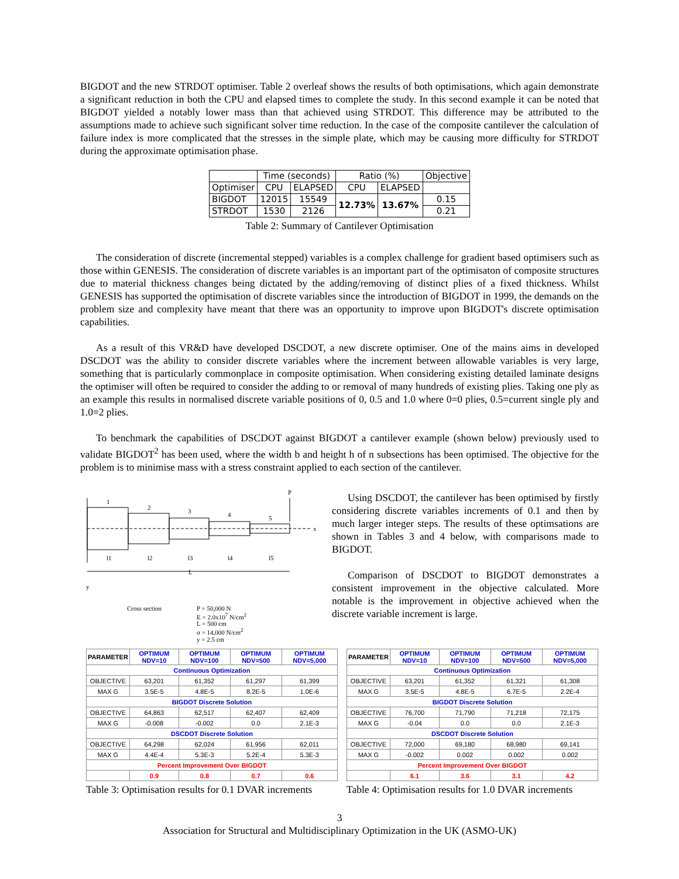BIGDOT and the new STRDOT optimiser. Table 2 overleaf shows the results of both optimisations, which again demonstrate a significant reduction in both the CPU and elapsed times to complete the study. In this second example it can be noted that BIGDOT yielded a notably lower mass than that achieved using STRDOT. This difference may be attributed to the assumptions made to achieve such significant solver time reduction. In the case of the composite cantilever the calculation of failure index is more complicated that the stresses in the simple plate, which may be causing more difficulty for STRDOT during the approximate optimisation phase.
| | Time (seconds) | | Ratio (%) | | Objective |
| Optimiser | CPU | ELAPSED | CPU | ELAPSED | |
| BIGDOT | 12015 | 15549 | 12.73% | 13.67% | 0.15 |
| STRDOT | 1530 | 2126 | | | 0.21 |
Table 2: Summary of Cantilever Optimisation
The consideration of discrete (incremental stepped) variables is a complex challenge for gradient based optimisers such as those within GENESIS. The consideration of discrete variables is an important part of the optimisaton of composite structures due to material thickness changes being dictated by the adding/removing of distinct plies of a fixed thickness. Whilst GENESIS has supported the optimisation of discrete variables since the introduction of BIGDOT in 1999, the demands on the problem size and complexity have meant that there was an opportunity to improve upon BIGDOT's discrete optimisation capabilities.
As a result of this VR&D have developed DSCDOT, a new discrete optimiser. One of the mains aims in developed DSCDOT was the ability to consider discrete variables where the increment between allowable variables is very large, something that is particularly commonplace in composite optimisation. When considering existing detailed laminate designs the optimiser will often be required to consider the adding to or removal of many hundreds of existing plies. Taking one ply as an example this results in normalised discrete variable positions of 0, 0.5 and 1.0 where 0=0 plies, 0.5=current single ply and 1.0=2 plies.
To benchmark the capabilities of DSCDOT against BIGDOT a cantilever example (shown below) previously used to validate BIGDOT<sup>2</sup> has been used, where the width b and height h of n subsections has been optimised. The objective for the problem is to minimise mass with a stress constraint applied to each section of the cantilever.
1
2
3
4
5
P
x
L
y
l1
l2
l3
l4
l5
Cross section P = 50,000 N
E = 2.0x10<sup>7</sup> N/cm<sup>2</sup>
L = 500 cm
σ = 14,000 N/cm<sup>2</sup>
y = 2.5 cm
Using DSCDOT, the cantilever has been optimised by firstly considering discrete variables increments of 0.1 and then by much larger integer steps. The results of these optimsations are shown in Tables 3 and 4 below, with comparisons made to BIGDOT.
Comparison of DSCDOT to BIGDOT demonstrates a consistent improvement in the objective calculated. More notable is the improvement in objective achieved when the discrete variable increment is large.
| PARAMETER | OPTIMUM NDV=10 | OPTIMUM NDV=100 | OPTIMUM NDV=500 | OPTIMUM NDV=5,000 |
| Continuous Optimization | | | | |
| OBJECTIVE | 63,201 | 61,352 | 61,297 | 61,399 |
| MAX G | 3.5E-5 | 4.8E-5 | 8.2E-5 | 1.0E-6 |
| BIGDOT Discrete Solution | | | | |
| OBJECTIVE | 64,863 | 62,517 | 62,407 | 62,409 |
| MAX G | -0.008 | -0.002 | 0.0 | 2.1E-3 |
| DSCDOT Discrete Solution | | | | |
| OBJECTIVE | 64,298 | 62,024 | 61,956 | 62,011 |
| MAX G | 4.4E-4 | 5.3E-3 | 5.2E-4 | 5.3E-3 |
| Percent Improvement Over BIGDOT | | | | |
| | 0.9 | 0.8 | 0.7 | 0.6 |
Table 3: Optimisation results for 0.1 DVAR increments
| PARAMETER | OPTIMUM NDV=10 | OPTIMUM NDV=100 | OPTIMUM NDV=500 | OPTIMUM NDV=5,000 |
| Continuous Optimization | | | | |
| OBJECTIVE | 63,201 | 61,352 | 61,321 | 61,308 |
| MAX G | 3.5E-5 | 4.8E-5 | 6.7E-5 | 2.2E-4 |
| BIGDOT Discrete Solution | | | | |
| OBJECTIVE | 76,700 | 71,790 | 71,218 | 72,175 |
| MAX G | -0.04 | 0.0 | 0.0 | 2.1E-3 |
| DSCDOT Discrete Solution | | | | |
| OBJECTIVE | 72,000 | 69,180 | 68,980 | 69,141 |
| MAX G | -0.002 | 0.002 | 0.002 | 0.002 |
| Percent Improvement Over BIGDOT | | | | |
| | 6.1 | 3.6 | 3.1 | 4.2 |
Table 4: Optimisation results for 1.0 DVAR increments
3
Association for Structural and Multidisciplinary Optimization in the UK (ASMO-UK)